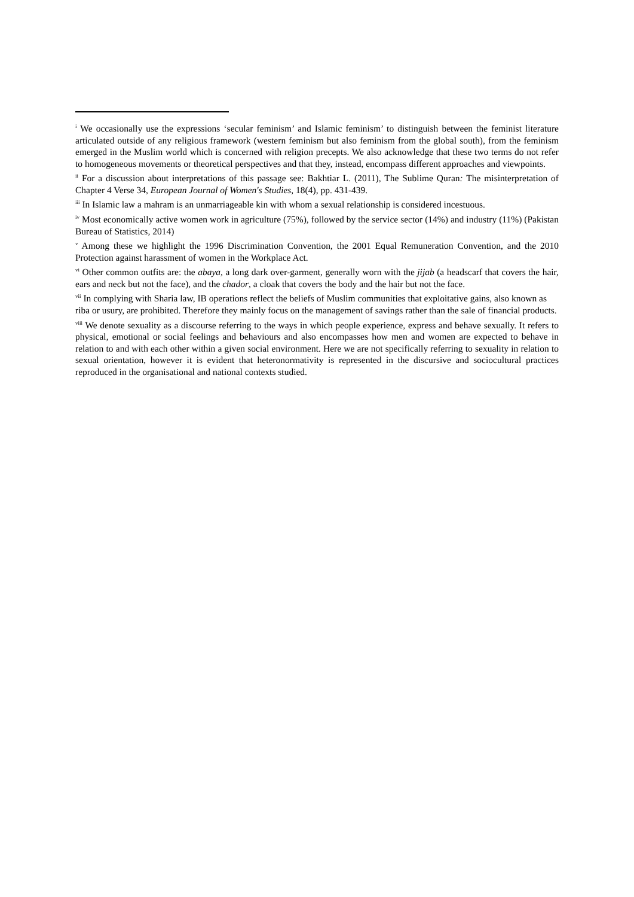<sup>i</sup> We occasionally use the expressions ‘secular feminism’ and Islamic feminism’ to distinguish between the feminist literature articulated outside of any religious framework (western feminism but also feminism from the global south), from the feminism emerged in the Muslim world which is concerned with religion precepts. We also acknowledge that these two terms do not refer to homogeneous movements or theoretical perspectives and that they, instead, encompass different approaches and viewpoints.
<sup>ii</sup> For a discussion about interpretations of this passage see: Bakhtiar L. (2011), The Sublime Quran: The misinterpretation of Chapter 4 Verse 34, European Journal of Women's Studies, 18(4), pp. 431-439.
<sup>iii</sup> In Islamic law a mahram is an unmarriageable kin with whom a sexual relationship is considered incestuous.
<sup>iv</sup> Most economically active women work in agriculture (75%), followed by the service sector (14%) and industry (11%) (Pakistan Bureau of Statistics, 2014)
<sup>v</sup> Among these we highlight the 1996 Discrimination Convention, the 2001 Equal Remuneration Convention, and the 2010 Protection against harassment of women in the Workplace Act.
<sup>vi</sup> Other common outfits are: the abaya, a long dark over-garment, generally worn with the jijab (a headscarf that covers the hair, ears and neck but not the face), and the chador, a cloak that covers the body and the hair but not the face.
<sup>vii</sup> In complying with Sharia law, IB operations reflect the beliefs of Muslim communities that exploitative gains, also known as riba or usury, are prohibited. Therefore they mainly focus on the management of savings rather than the sale of financial products.
<sup>viii</sup> We denote sexuality as a discourse referring to the ways in which people experience, express and behave sexually. It refers to physical, emotional or social feelings and behaviours and also encompasses how men and women are expected to behave in relation to and with each other within a given social environment. Here we are not specifically referring to sexuality in relation to sexual orientation, however it is evident that heteronormativity is represented in the discursive and sociocultural practices reproduced in the organisational and national contexts studied.